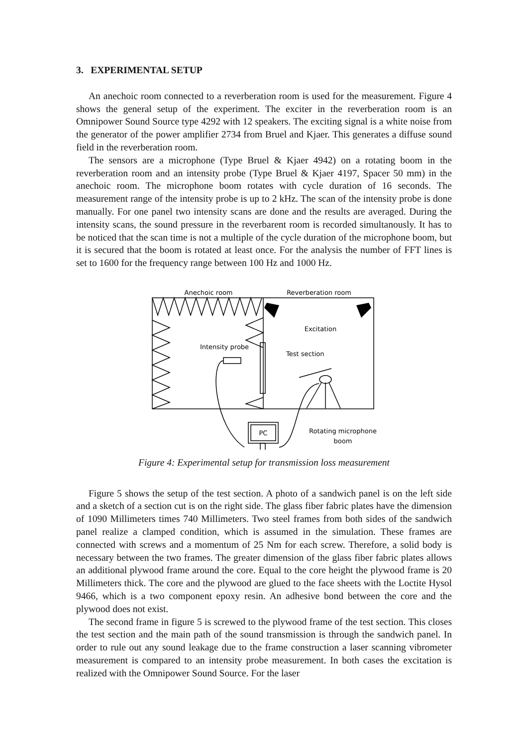3. EXPERIMENTAL SETUP
An anechoic room connected to a reverberation room is used for the measurement. Figure 4 shows the general setup of the experiment. The exciter in the reverberation room is an Omnipower Sound Source type 4292 with 12 speakers. The exciting signal is a white noise from the generator of the power amplifier 2734 from Bruel and Kjaer. This generates a diffuse sound field in the reverberation room.
The sensors are a microphone (Type Bruel & Kjaer 4942) on a rotating boom in the reverberation room and an intensity probe (Type Bruel & Kjaer 4197, Spacer 50 mm) in the anechoic room. The microphone boom rotates with cycle duration of 16 seconds. The measurement range of the intensity probe is up to 2 kHz. The scan of the intensity probe is done manually. For one panel two intensity scans are done and the results are averaged. During the intensity scans, the sound pressure in the reverbarent room is recorded simultanously. It has to be noticed that the scan time is not a multiple of the cycle duration of the microphone boom, but it is secured that the boom is rotated at least once. For the analysis the number of FFT lines is set to 1600 for the frequency range between 100 Hz and 1000 Hz.
Anechoic room
Reverberation room
Excitation
Intensity probe
Test section
Rotating microphone
boom
PC
Figure 4: Experimental setup for transmission loss measurement
Figure 5 shows the setup of the test section. A photo of a sandwich panel is on the left side and a sketch of a section cut is on the right side. The glass fiber fabric plates have the dimension of 1090 Millimeters times 740 Millimeters. Two steel frames from both sides of the sandwich panel realize a clamped condition, which is assumed in the simulation. These frames are connected with screws and a momentum of 25 Nm for each screw. Therefore, a solid body is necessary between the two frames. The greater dimension of the glass fiber fabric plates allows an additional plywood frame around the core. Equal to the core height the plywood frame is 20 Millimeters thick. The core and the plywood are glued to the face sheets with the Loctite Hysol 9466, which is a two component epoxy resin. An adhesive bond between the core and the plywood does not exist.
The second frame in figure 5 is screwed to the plywood frame of the test section. This closes the test section and the main path of the sound transmission is through the sandwich panel. In order to rule out any sound leakage due to the frame construction a laser scanning vibrometer measurement is compared to an intensity probe measurement. In both cases the excitation is realized with the Omnipower Sound Source. For the laser